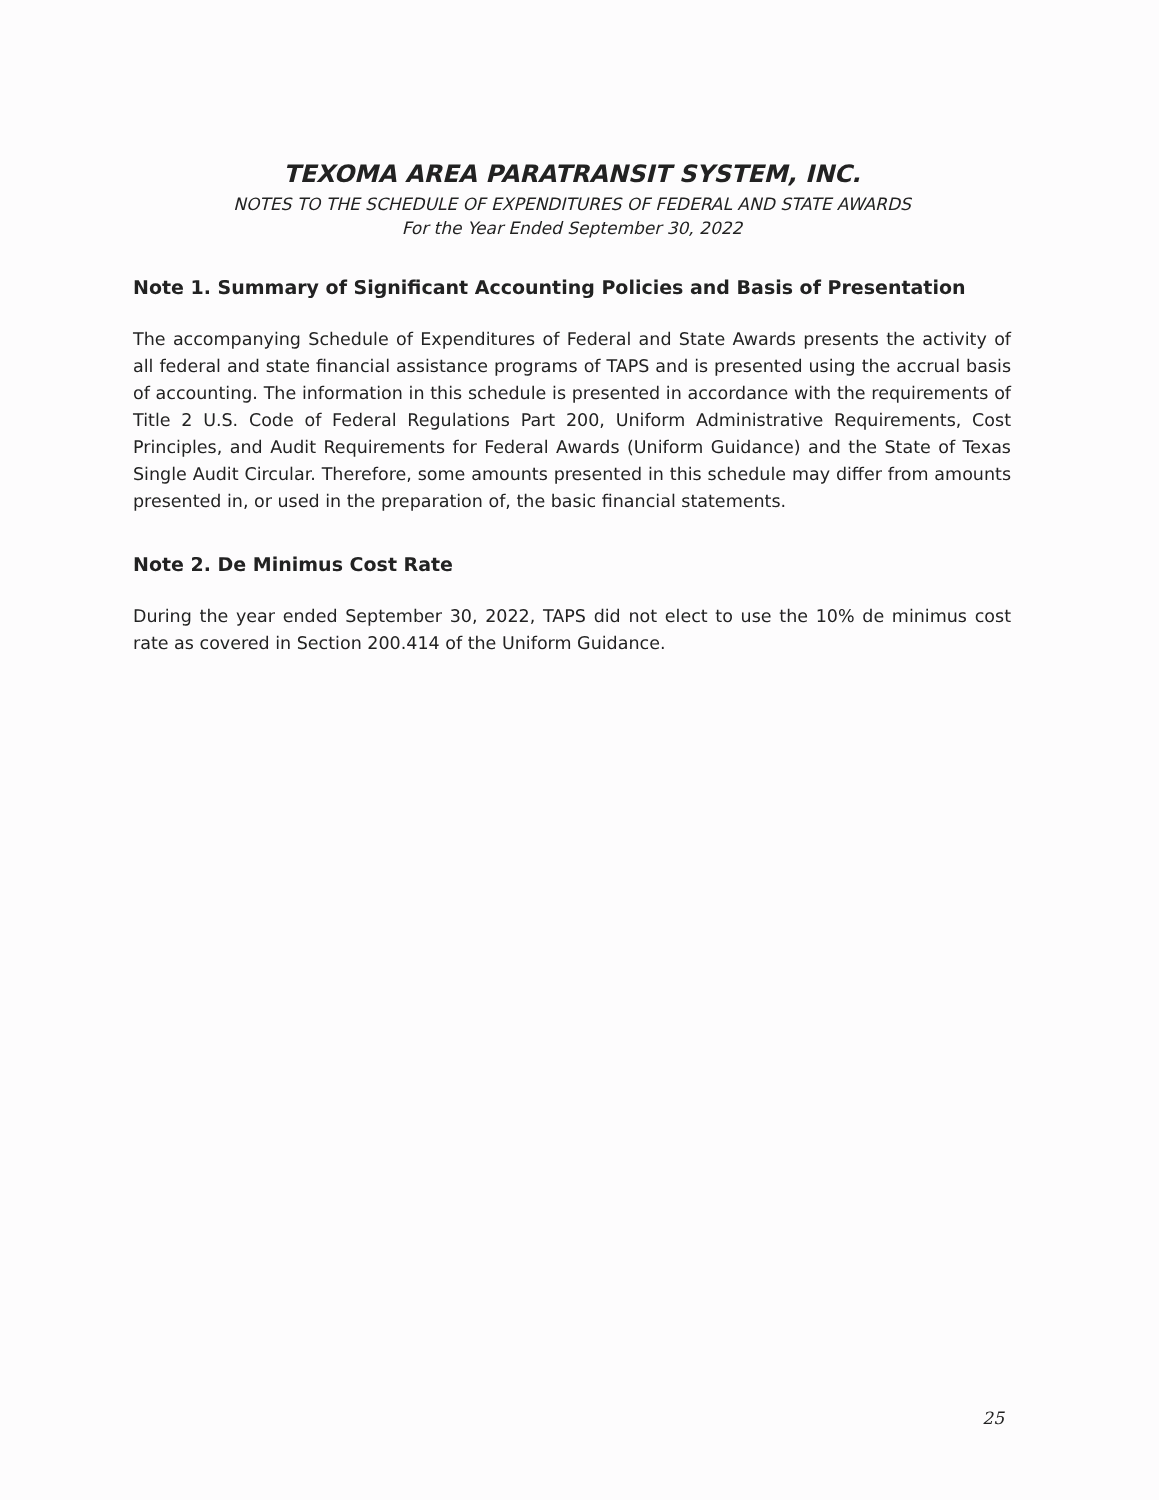TEXOMA AREA PARATRANSIT SYSTEM, INC.
NOTES TO THE SCHEDULE OF EXPENDITURES OF FEDERAL AND STATE AWARDS
For the Year Ended September 30, 2022
Note 1. Summary of Significant Accounting Policies and Basis of Presentation
The accompanying Schedule of Expenditures of Federal and State Awards presents the activity of all federal and state financial assistance programs of TAPS and is presented using the accrual basis of accounting. The information in this schedule is presented in accordance with the requirements of Title 2 U.S. Code of Federal Regulations Part 200, Uniform Administrative Requirements, Cost Principles, and Audit Requirements for Federal Awards (Uniform Guidance) and the State of Texas Single Audit Circular. Therefore, some amounts presented in this schedule may differ from amounts presented in, or used in the preparation of, the basic financial statements.
Note 2. De Minimus Cost Rate
During the year ended September 30, 2022, TAPS did not elect to use the 10% de minimus cost rate as covered in Section 200.414 of the Uniform Guidance.
25